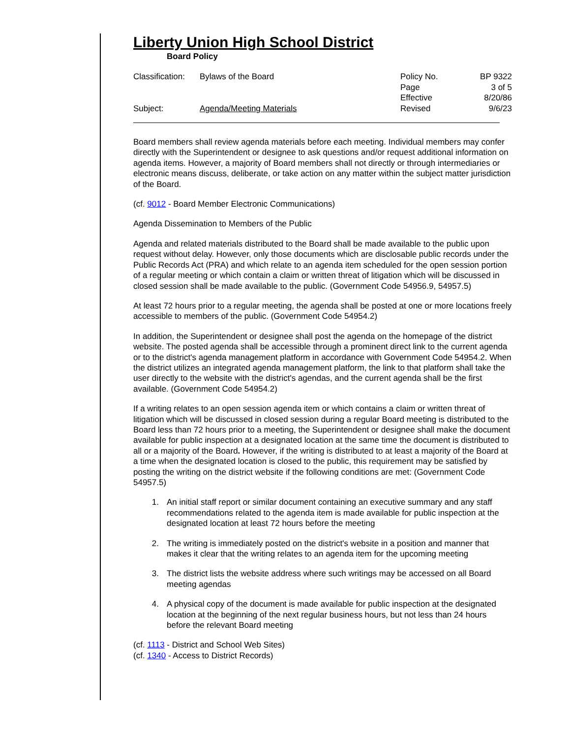Liberty Union High School District
Board Policy
Classification:
Bylaws of the Board
Policy No.
BP 9322
Page
3 of 5
Effective
8/20/86
Subject:
Agenda/Meeting Materials
Revised
9/6/23
Board members shall review agenda materials before each meeting. Individual members may confer directly with the Superintendent or designee to ask questions and/or request additional information on agenda items. However, a majority of Board members shall not directly or through intermediaries or electronic means discuss, deliberate, or take action on any matter within the subject matter jurisdiction of the Board.
(cf. 9012 - Board Member Electronic Communications)
Agenda Dissemination to Members of the Public
Agenda and related materials distributed to the Board shall be made available to the public upon request without delay. However, only those documents which are disclosable public records under the Public Records Act (PRA) and which relate to an agenda item scheduled for the open session portion of a regular meeting or which contain a claim or written threat of litigation which will be discussed in closed session shall be made available to the public. (Government Code 54956.9, 54957.5)
At least 72 hours prior to a regular meeting, the agenda shall be posted at one or more locations freely accessible to members of the public. (Government Code 54954.2)
In addition, the Superintendent or designee shall post the agenda on the homepage of the district website. The posted agenda shall be accessible through a prominent direct link to the current agenda or to the district's agenda management platform in accordance with Government Code 54954.2. When the district utilizes an integrated agenda management platform, the link to that platform shall take the user directly to the website with the district's agendas, and the current agenda shall be the first available. (Government Code 54954.2)
If a writing relates to an open session agenda item or which contains a claim or written threat of litigation which will be discussed in closed session during a regular Board meeting is distributed to the Board less than 72 hours prior to a meeting, the Superintendent or designee shall make the document available for public inspection at a designated location at the same time the document is distributed to all or a majority of the Board. However, if the writing is distributed to at least a majority of the Board at a time when the designated location is closed to the public, this requirement may be satisfied by posting the writing on the district website if the following conditions are met: (Government Code 54957.5)
1. An initial staff report or similar document containing an executive summary and any staff recommendations related to the agenda item is made available for public inspection at the designated location at least 72 hours before the meeting
2. The writing is immediately posted on the district's website in a position and manner that makes it clear that the writing relates to an agenda item for the upcoming meeting
3. The district lists the website address where such writings may be accessed on all Board meeting agendas
4. A physical copy of the document is made available for public inspection at the designated location at the beginning of the next regular business hours, but not less than 24 hours before the relevant Board meeting
(cf. 1113 - District and School Web Sites)
(cf. 1340 - Access to District Records)